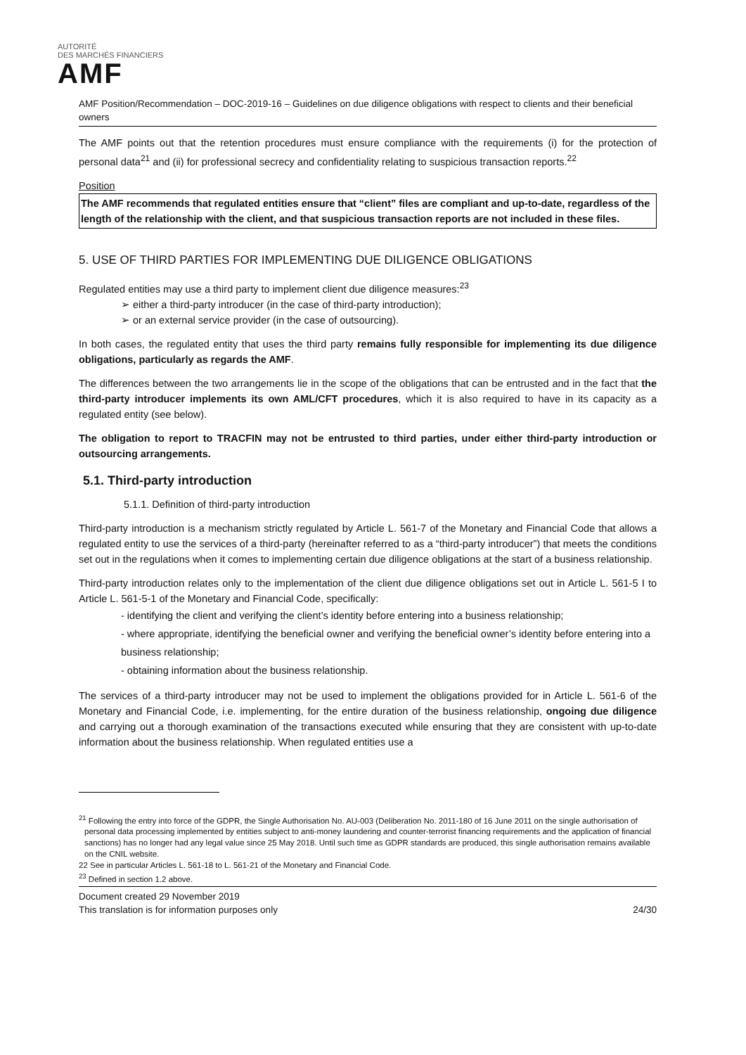AUTORITÉ
DES MARCHÉS FINANCIERS
AMF
AMF Position/Recommendation – DOC-2019-16 – Guidelines on due diligence obligations with respect to clients and their beneficial owners
The AMF points out that the retention procedures must ensure compliance with the requirements (i) for the protection of personal data<sup>21</sup> and (ii) for professional secrecy and confidentiality relating to suspicious transaction reports.<sup>22</sup>
Position
The AMF recommends that regulated entities ensure that “client” files are compliant and up-to-date, regardless of the length of the relationship with the client, and that suspicious transaction reports are not included in these files.
5. USE OF THIRD PARTIES FOR IMPLEMENTING DUE DILIGENCE OBLIGATIONS
Regulated entities may use a third party to implement client due diligence measures:<sup>23</sup>
➢ either a third-party introducer (in the case of third-party introduction);
➢ or an external service provider (in the case of outsourcing).
In both cases, the regulated entity that uses the third party remains fully responsible for implementing its due diligence obligations, particularly as regards the AMF.
The differences between the two arrangements lie in the scope of the obligations that can be entrusted and in the fact that the third-party introducer implements its own AML/CFT procedures, which it is also required to have in its capacity as a regulated entity (see below).
The obligation to report to TRACFIN may not be entrusted to third parties, under either third-party introduction or outsourcing arrangements.
5.1. Third-party introduction
5.1.1. Definition of third-party introduction
Third-party introduction is a mechanism strictly regulated by Article L. 561-7 of the Monetary and Financial Code that allows a regulated entity to use the services of a third-party (hereinafter referred to as a “third-party introducer”) that meets the conditions set out in the regulations when it comes to implementing certain due diligence obligations at the start of a business relationship.
Third-party introduction relates only to the implementation of the client due diligence obligations set out in Article L. 561-5 I to Article L. 561-5-1 of the Monetary and Financial Code, specifically:
- identifying the client and verifying the client’s identity before entering into a business relationship;
- where appropriate, identifying the beneficial owner and verifying the beneficial owner’s identity before entering into a business relationship;
- obtaining information about the business relationship.
The services of a third-party introducer may not be used to implement the obligations provided for in Article L. 561-6 of the Monetary and Financial Code, i.e. implementing, for the entire duration of the business relationship, ongoing due diligence and carrying out a thorough examination of the transactions executed while ensuring that they are consistent with up-to-date information about the business relationship. When regulated entities use a
<sup>21</sup> Following the entry into force of the GDPR, the Single Authorisation No. AU-003 (Deliberation No. 2011-180 of 16 June 2011 on the single authorisation of personal data processing implemented by entities subject to anti-money laundering and counter-terrorist financing requirements and the application of financial sanctions) has no longer had any legal value since 25 May 2018. Until such time as GDPR standards are produced, this single authorisation remains available on the CNIL website.
22 See in particular Articles L. 561-18 to L. 561-21 of the Monetary and Financial Code.
<sup>23</sup> Defined in section 1.2 above.
Document created 29 November 2019
This translation is for information purposes only 24/30